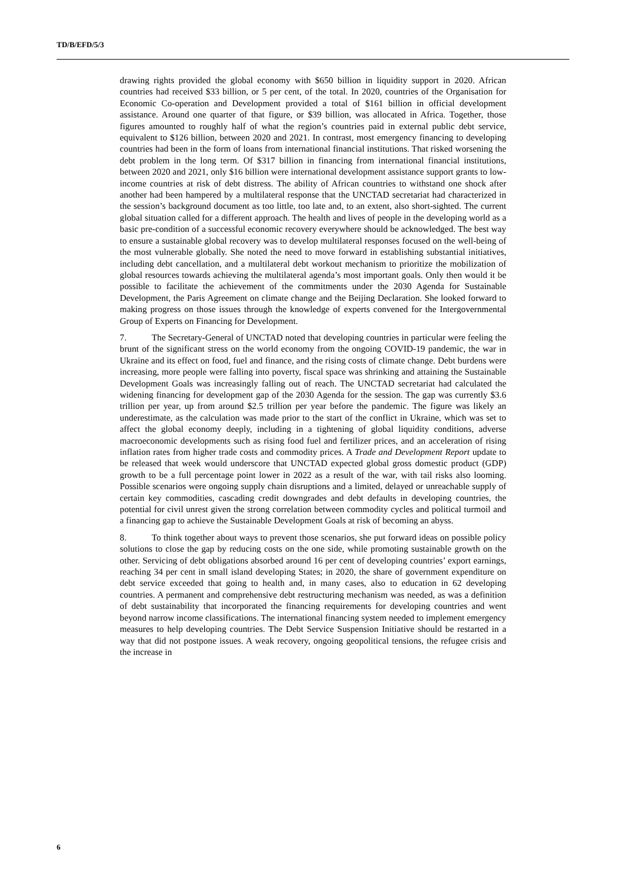TD/B/EFD/5/3
drawing rights provided the global economy with $650 billion in liquidity support in 2020. African countries had received $33 billion, or 5 per cent, of the total. In 2020, countries of the Organisation for Economic Co-operation and Development provided a total of $161 billion in official development assistance. Around one quarter of that figure, or $39 billion, was allocated in Africa. Together, those figures amounted to roughly half of what the region’s countries paid in external public debt service, equivalent to $126 billion, between 2020 and 2021. In contrast, most emergency financing to developing countries had been in the form of loans from international financial institutions. That risked worsening the debt problem in the long term. Of $317 billion in financing from international financial institutions, between 2020 and 2021, only $16 billion were international development assistance support grants to low-income countries at risk of debt distress. The ability of African countries to withstand one shock after another had been hampered by a multilateral response that the UNCTAD secretariat had characterized in the session’s background document as too little, too late and, to an extent, also short-sighted. The current global situation called for a different approach. The health and lives of people in the developing world as a basic pre-condition of a successful economic recovery everywhere should be acknowledged. The best way to ensure a sustainable global recovery was to develop multilateral responses focused on the well-being of the most vulnerable globally. She noted the need to move forward in establishing substantial initiatives, including debt cancellation, and a multilateral debt workout mechanism to prioritize the mobilization of global resources towards achieving the multilateral agenda’s most important goals. Only then would it be possible to facilitate the achievement of the commitments under the 2030 Agenda for Sustainable Development, the Paris Agreement on climate change and the Beijing Declaration. She looked forward to making progress on those issues through the knowledge of experts convened for the Intergovernmental Group of Experts on Financing for Development.
7. The Secretary-General of UNCTAD noted that developing countries in particular were feeling the brunt of the significant stress on the world economy from the ongoing COVID-19 pandemic, the war in Ukraine and its effect on food, fuel and finance, and the rising costs of climate change. Debt burdens were increasing, more people were falling into poverty, fiscal space was shrinking and attaining the Sustainable Development Goals was increasingly falling out of reach. The UNCTAD secretariat had calculated the widening financing for development gap of the 2030 Agenda for the session. The gap was currently $3.6 trillion per year, up from around $2.5 trillion per year before the pandemic. The figure was likely an underestimate, as the calculation was made prior to the start of the conflict in Ukraine, which was set to affect the global economy deeply, including in a tightening of global liquidity conditions, adverse macroeconomic developments such as rising food fuel and fertilizer prices, and an acceleration of rising inflation rates from higher trade costs and commodity prices. A Trade and Development Report update to be released that week would underscore that UNCTAD expected global gross domestic product (GDP) growth to be a full percentage point lower in 2022 as a result of the war, with tail risks also looming. Possible scenarios were ongoing supply chain disruptions and a limited, delayed or unreachable supply of certain key commodities, cascading credit downgrades and debt defaults in developing countries, the potential for civil unrest given the strong correlation between commodity cycles and political turmoil and a financing gap to achieve the Sustainable Development Goals at risk of becoming an abyss.
8. To think together about ways to prevent those scenarios, she put forward ideas on possible policy solutions to close the gap by reducing costs on the one side, while promoting sustainable growth on the other. Servicing of debt obligations absorbed around 16 per cent of developing countries’ export earnings, reaching 34 per cent in small island developing States; in 2020, the share of government expenditure on debt service exceeded that going to health and, in many cases, also to education in 62 developing countries. A permanent and comprehensive debt restructuring mechanism was needed, as was a definition of debt sustainability that incorporated the financing requirements for developing countries and went beyond narrow income classifications. The international financing system needed to implement emergency measures to help developing countries. The Debt Service Suspension Initiative should be restarted in a way that did not postpone issues. A weak recovery, ongoing geopolitical tensions, the refugee crisis and the increase in
6